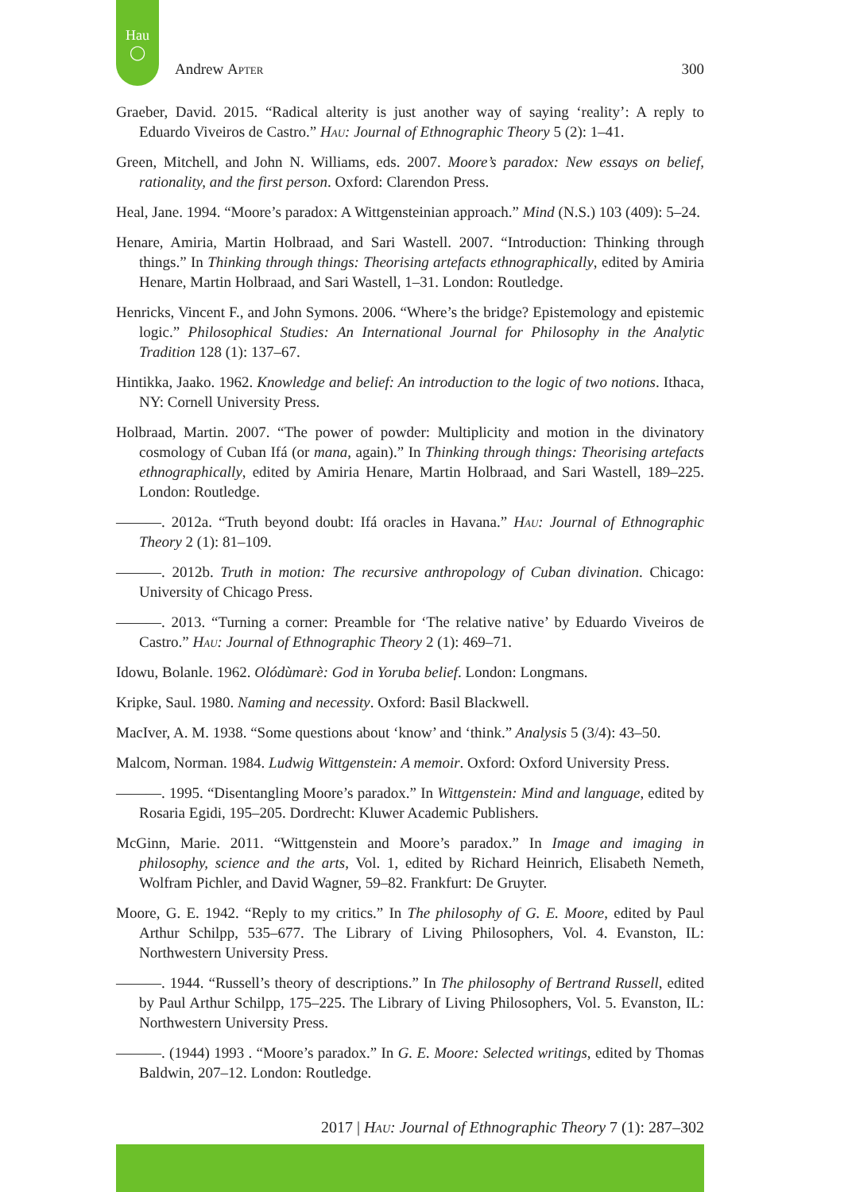Hau
◯
Andrew Apter 300
Graeber, David. 2015. “Radical alterity is just another way of saying ‘reality’: A reply to Eduardo Viveiros de Castro.” Hau: Journal of Ethnographic Theory 5 (2): 1–41.
Green, Mitchell, and John N. Williams, eds. 2007. Moore’s paradox: New essays on belief, rationality, and the first person. Oxford: Clarendon Press.
Heal, Jane. 1994. “Moore’s paradox: A Wittgensteinian approach.” Mind (N.S.) 103 (409): 5–24.
Henare, Amiria, Martin Holbraad, and Sari Wastell. 2007. “Introduction: Thinking through things.” In Thinking through things: Theorising artefacts ethnographically, edited by Amiria Henare, Martin Holbraad, and Sari Wastell, 1–31. London: Routledge.
Henricks, Vincent F., and John Symons. 2006. “Where’s the bridge? Epistemology and epistemic logic.” Philosophical Studies: An International Journal for Philosophy in the Analytic Tradition 128 (1): 137–67.
Hintikka, Jaako. 1962. Knowledge and belief: An introduction to the logic of two notions. Ithaca, NY: Cornell University Press.
Holbraad, Martin. 2007. “The power of powder: Multiplicity and motion in the divinatory cosmology of Cuban Ifá (or mana, again).” In Thinking through things: Theorising artefacts ethnographically, edited by Amiria Henare, Martin Holbraad, and Sari Wastell, 189–225. London: Routledge.
———. 2012a. “Truth beyond doubt: Ifá oracles in Havana.” Hau: Journal of Ethnographic Theory 2 (1): 81–109.
———. 2012b. Truth in motion: The recursive anthropology of Cuban divination. Chicago: University of Chicago Press.
———. 2013. “Turning a corner: Preamble for ‘The relative native’ by Eduardo Viveiros de Castro.” Hau: Journal of Ethnographic Theory 2 (1): 469–71.
Idowu, Bolanle. 1962. Olódùmarè: God in Yoruba belief. London: Longmans.
Kripke, Saul. 1980. Naming and necessity. Oxford: Basil Blackwell.
MacIver, A. M. 1938. “Some questions about ‘know’ and ‘think.” Analysis 5 (3/4): 43–50.
Malcom, Norman. 1984. Ludwig Wittgenstein: A memoir. Oxford: Oxford University Press.
———. 1995. “Disentangling Moore’s paradox.” In Wittgenstein: Mind and language, edited by Rosaria Egidi, 195–205. Dordrecht: Kluwer Academic Publishers.
McGinn, Marie. 2011. “Wittgenstein and Moore’s paradox.” In Image and imaging in philosophy, science and the arts, Vol. 1, edited by Richard Heinrich, Elisabeth Nemeth, Wolfram Pichler, and David Wagner, 59–82. Frankfurt: De Gruyter.
Moore, G. E. 1942. “Reply to my critics.” In The philosophy of G. E. Moore, edited by Paul Arthur Schilpp, 535–677. The Library of Living Philosophers, Vol. 4. Evanston, IL: Northwestern University Press.
———. 1944. “Russell’s theory of descriptions.” In The philosophy of Bertrand Russell, edited by Paul Arthur Schilpp, 175–225. The Library of Living Philosophers, Vol. 5. Evanston, IL: Northwestern University Press.
———. (1944) 1993 . “Moore’s paradox.” In G. E. Moore: Selected writings, edited by Thomas Baldwin, 207–12. London: Routledge.
2017 | Hau: Journal of Ethnographic Theory 7 (1): 287–302